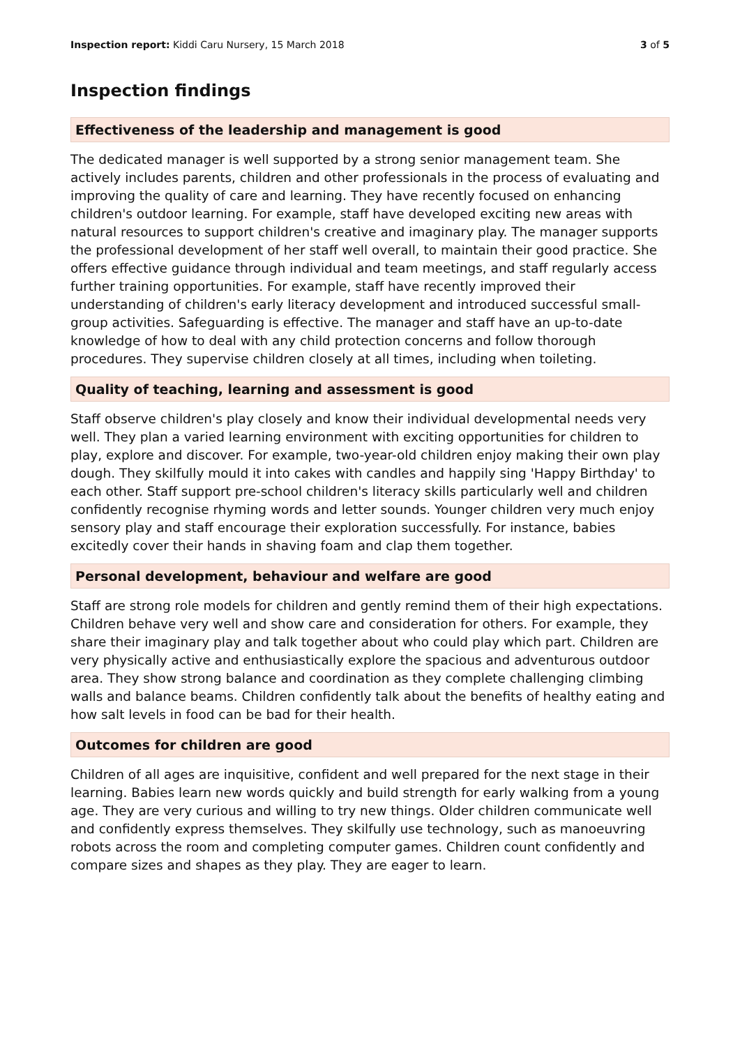Inspection report: Kiddi Caru Nursery, 15 March 2018 3 of 5
Inspection findings
Effectiveness of the leadership and management is good
The dedicated manager is well supported by a strong senior management team. She actively includes parents, children and other professionals in the process of evaluating and improving the quality of care and learning. They have recently focused on enhancing children's outdoor learning. For example, staff have developed exciting new areas with natural resources to support children's creative and imaginary play. The manager supports the professional development of her staff well overall, to maintain their good practice. She offers effective guidance through individual and team meetings, and staff regularly access further training opportunities. For example, staff have recently improved their understanding of children's early literacy development and introduced successful small-group activities. Safeguarding is effective. The manager and staff have an up-to-date knowledge of how to deal with any child protection concerns and follow thorough procedures. They supervise children closely at all times, including when toileting.
Quality of teaching, learning and assessment is good
Staff observe children's play closely and know their individual developmental needs very well. They plan a varied learning environment with exciting opportunities for children to play, explore and discover. For example, two-year-old children enjoy making their own play dough. They skilfully mould it into cakes with candles and happily sing 'Happy Birthday' to each other. Staff support pre-school children's literacy skills particularly well and children confidently recognise rhyming words and letter sounds. Younger children very much enjoy sensory play and staff encourage their exploration successfully. For instance, babies excitedly cover their hands in shaving foam and clap them together.
Personal development, behaviour and welfare are good
Staff are strong role models for children and gently remind them of their high expectations. Children behave very well and show care and consideration for others. For example, they share their imaginary play and talk together about who could play which part. Children are very physically active and enthusiastically explore the spacious and adventurous outdoor area. They show strong balance and coordination as they complete challenging climbing walls and balance beams. Children confidently talk about the benefits of healthy eating and how salt levels in food can be bad for their health.
Outcomes for children are good
Children of all ages are inquisitive, confident and well prepared for the next stage in their learning. Babies learn new words quickly and build strength for early walking from a young age. They are very curious and willing to try new things. Older children communicate well and confidently express themselves. They skilfully use technology, such as manoeuvring robots across the room and completing computer games. Children count confidently and compare sizes and shapes as they play. They are eager to learn.